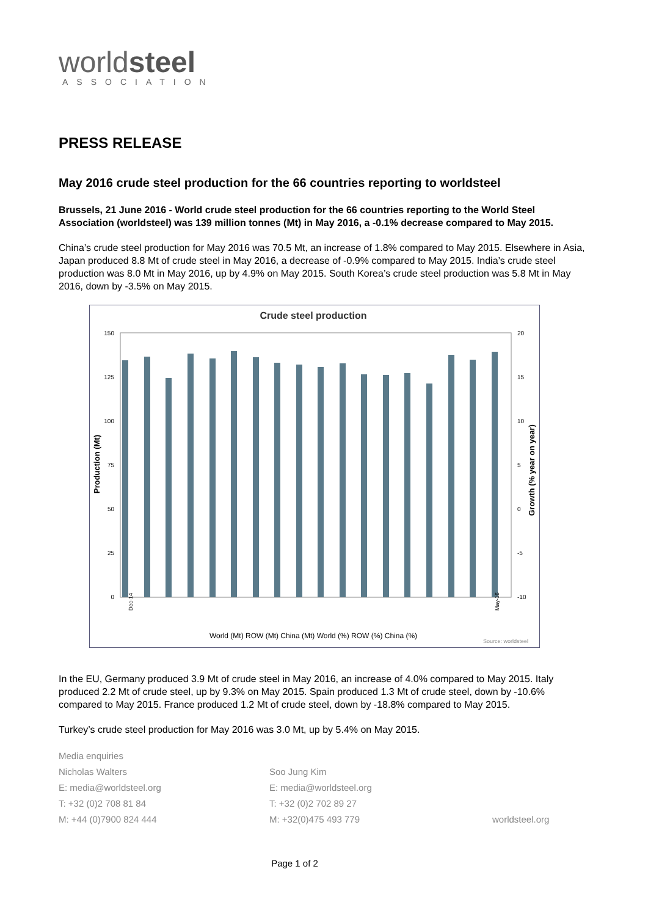worldsteel
ASSOCIATION
PRESS RELEASE
May 2016 crude steel production for the 66 countries reporting to worldsteel
Brussels, 21 June 2016 - World crude steel production for the 66 countries reporting to the World Steel Association (worldsteel) was 139 million tonnes (Mt) in May 2016, a -0.1% decrease compared to May 2015.
China’s crude steel production for May 2016 was 70.5 Mt, an increase of 1.8% compared to May 2015. Elsewhere in Asia, Japan produced 8.8 Mt of crude steel in May 2016, a decrease of -0.9% compared to May 2015. India’s crude steel production was 8.0 Mt in May 2016, up by 4.9% on May 2015. South Korea’s crude steel production was 5.8 Mt in May 2016, down by -3.5% on May 2015.
Crude steel production
150
125
100
75
50
25
0
20
15
10
5
0
-5
-10
Production (Mt)
Growth (% year on year)
World (Mt) ROW (Mt) China (Mt) World (%) ROW (%) China (%)
Source: worldsteel
Dec-14
May-16
In the EU, Germany produced 3.9 Mt of crude steel in May 2016, an increase of 4.0% compared to May 2015. Italy produced 2.2 Mt of crude steel, up by 9.3% on May 2015. Spain produced 1.3 Mt of crude steel, down by -10.6% compared to May 2015. France produced 1.2 Mt of crude steel, down by -18.8% compared to May 2015.
Turkey’s crude steel production for May 2016 was 3.0 Mt, up by 5.4% on May 2015.
Media enquiries
Nicholas Walters
E: media@worldsteel.org
T: +32 (0)2 708 81 84
M: +44 (0)7900 824 444
Soo Jung Kim
E: media@worldsteel.org
T: +32 (0)2 702 89 27
M: +32(0)475 493 779
worldsteel.org
Page 1 of 2